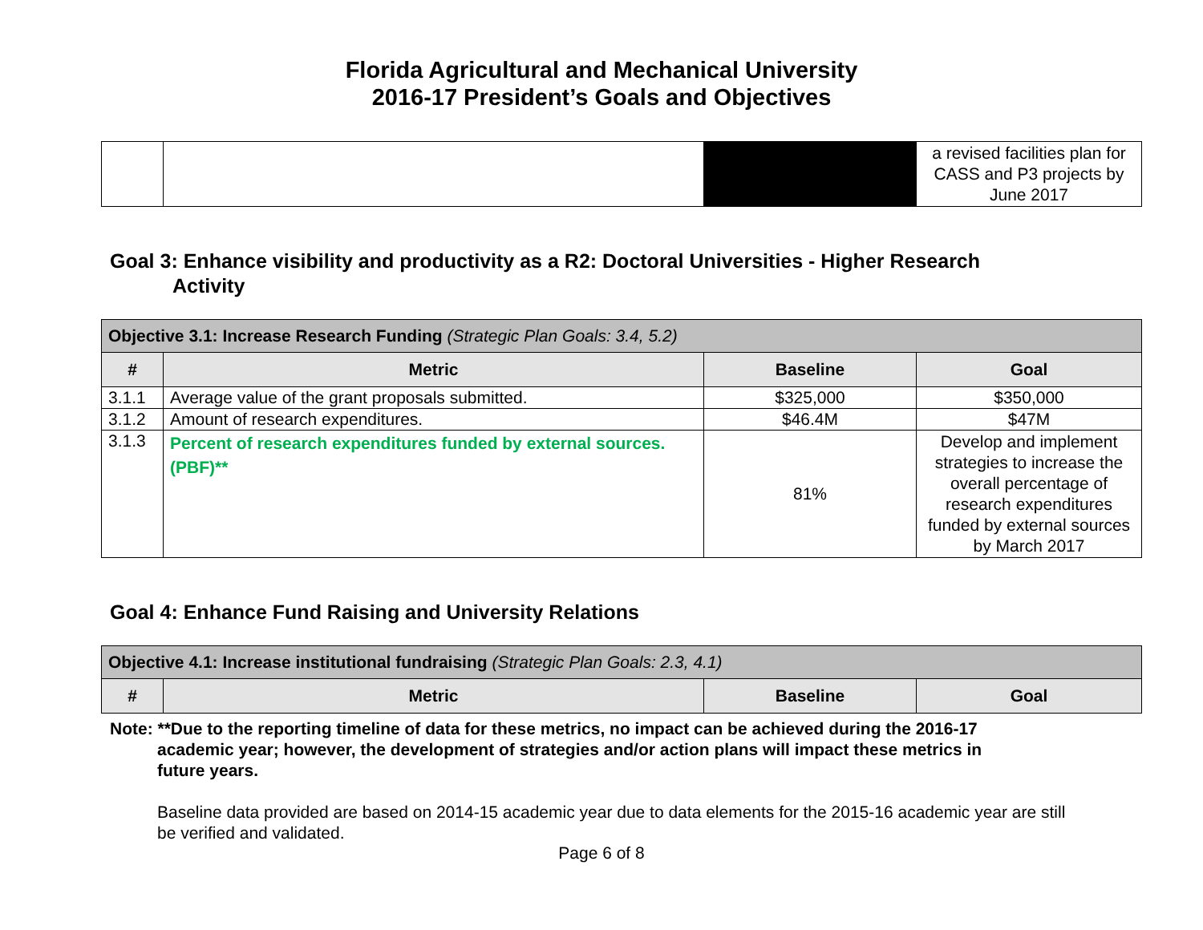Florida Agricultural and Mechanical University
2016-17 President’s Goals and Objectives
| | | | a revised facilities plan for CASS and P3 projects by June 2017 |
Goal 3: Enhance visibility and productivity as a R2: Doctoral Universities - Higher Research
Activity
| Objective 3.1: Increase Research Funding (Strategic Plan Goals: 3.4, 5.2) | | | |
| --- | --- | --- | --- |
| # | Metric | Baseline | Goal |
| 3.1.1 | Average value of the grant proposals submitted. | $325,000 | $350,000 |
| 3.1.2 | Amount of research expenditures. | $46.4M | $47M |
| 3.1.3 | Percent of research expenditures funded by external sources. (PBF)** | 81% | Develop and implement strategies to increase the overall percentage of research expenditures funded by external sources by March 2017 |
Goal 4: Enhance Fund Raising and University Relations
| Objective 4.1: Increase institutional fundraising (Strategic Plan Goals: 2.3, 4.1) | | | |
| --- | --- | --- | --- |
| # | Metric | Baseline | Goal |
Note: **Due to the reporting timeline of data for these metrics, no impact can be achieved during the 2016-17
academic year; however, the development of strategies and/or action plans will impact these metrics in
future years.
Baseline data provided are based on 2014-15 academic year due to data elements for the 2015-16 academic year are still be verified and validated.
Page 6 of 8